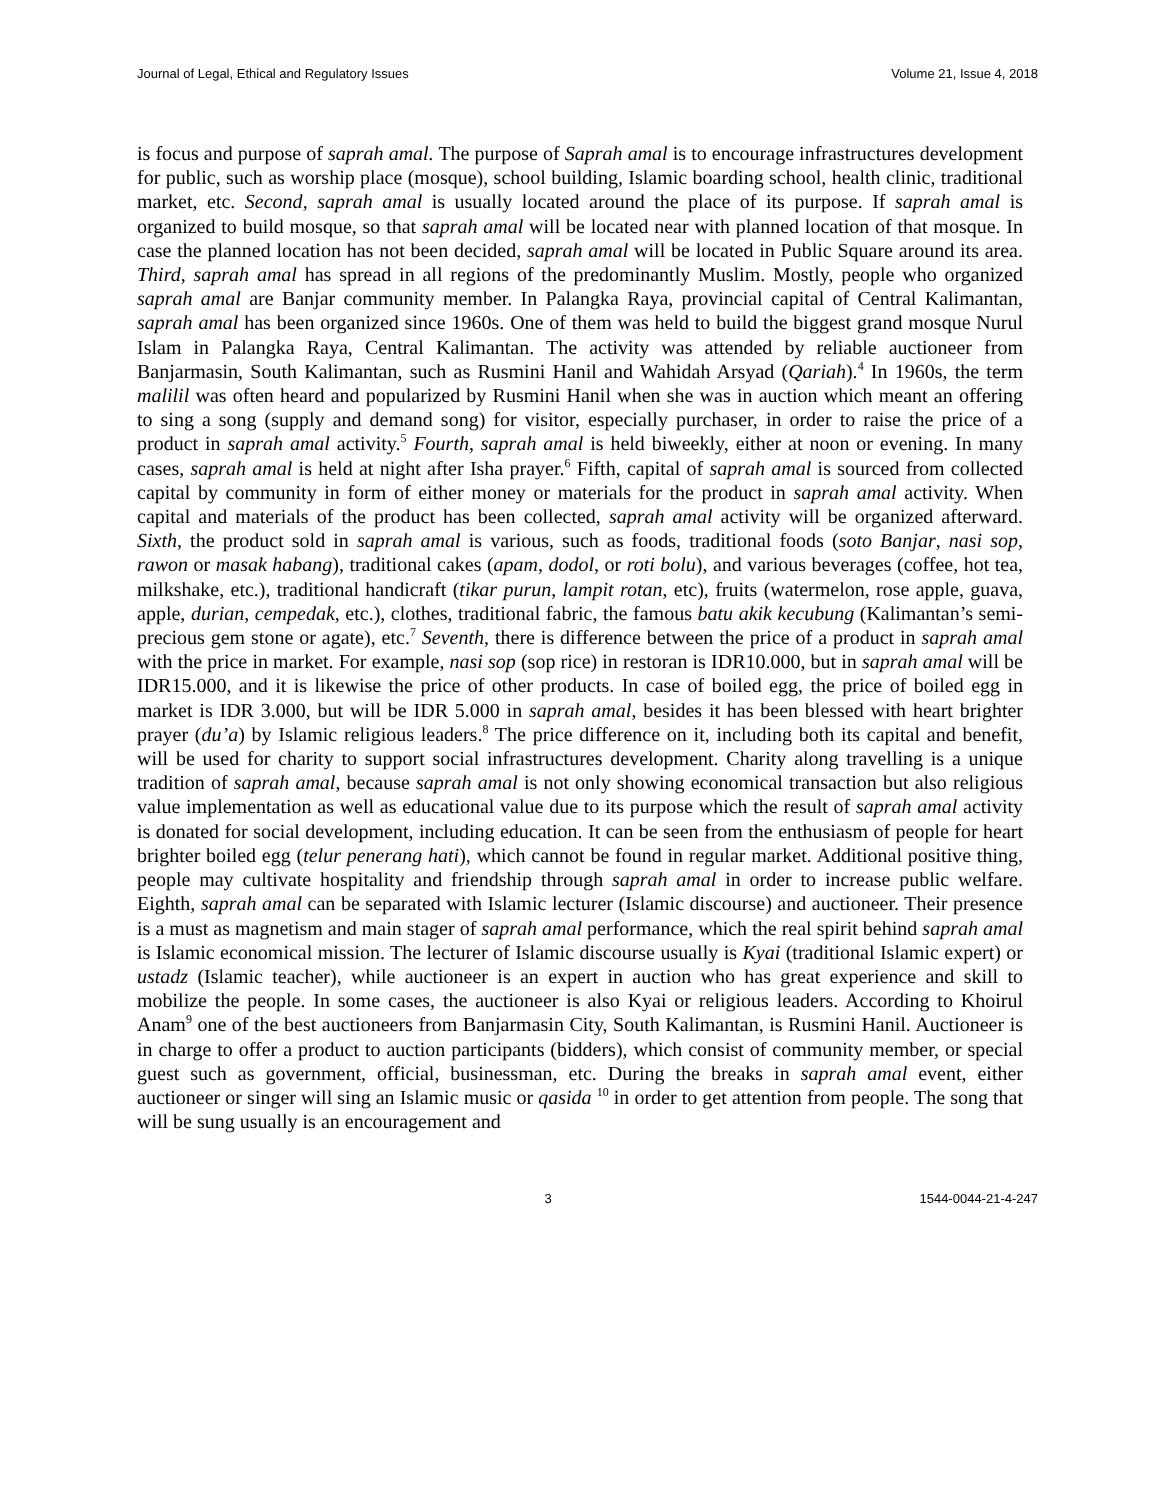Journal of Legal, Ethical and Regulatory Issues Volume 21, Issue 4, 2018
is focus and purpose of saprah amal. The purpose of Saprah amal is to encourage infrastructures development for public, such as worship place (mosque), school building, Islamic boarding school, health clinic, traditional market, etc. Second, saprah amal is usually located around the place of its purpose. If saprah amal is organized to build mosque, so that saprah amal will be located near with planned location of that mosque. In case the planned location has not been decided, saprah amal will be located in Public Square around its area. Third, saprah amal has spread in all regions of the predominantly Muslim. Mostly, people who organized saprah amal are Banjar community member. In Palangka Raya, provincial capital of Central Kalimantan, saprah amal has been organized since 1960s. One of them was held to build the biggest grand mosque Nurul Islam in Palangka Raya, Central Kalimantan. The activity was attended by reliable auctioneer from Banjarmasin, South Kalimantan, such as Rusmini Hanil and Wahidah Arsyad (Qariah).<sup>4</sup> In 1960s, the term malilil was often heard and popularized by Rusmini Hanil when she was in auction which meant an offering to sing a song (supply and demand song) for visitor, especially purchaser, in order to raise the price of a product in saprah amal activity.<sup>5</sup> Fourth, saprah amal is held biweekly, either at noon or evening. In many cases, saprah amal is held at night after Isha prayer.<sup>6</sup> Fifth, capital of saprah amal is sourced from collected capital by community in form of either money or materials for the product in saprah amal activity. When capital and materials of the product has been collected, saprah amal activity will be organized afterward. Sixth, the product sold in saprah amal is various, such as foods, traditional foods (soto Banjar, nasi sop, rawon or masak habang), traditional cakes (apam, dodol, or roti bolu), and various beverages (coffee, hot tea, milkshake, etc.), traditional handicraft (tikar purun, lampit rotan, etc), fruits (watermelon, rose apple, guava, apple, durian, cempedak, etc.), clothes, traditional fabric, the famous batu akik kecubung (Kalimantan’s semi-precious gem stone or agate), etc.<sup>7</sup> Seventh, there is difference between the price of a product in saprah amal with the price in market. For example, nasi sop (sop rice) in restoran is IDR10.000, but in saprah amal will be IDR15.000, and it is likewise the price of other products. In case of boiled egg, the price of boiled egg in market is IDR 3.000, but will be IDR 5.000 in saprah amal, besides it has been blessed with heart brighter prayer (du’a) by Islamic religious leaders.<sup>8</sup> The price difference on it, including both its capital and benefit, will be used for charity to support social infrastructures development. Charity along travelling is a unique tradition of saprah amal, because saprah amal is not only showing economical transaction but also religious value implementation as well as educational value due to its purpose which the result of saprah amal activity is donated for social development, including education. It can be seen from the enthusiasm of people for heart brighter boiled egg (telur penerang hati), which cannot be found in regular market. Additional positive thing, people may cultivate hospitality and friendship through saprah amal in order to increase public welfare. Eighth, saprah amal can be separated with Islamic lecturer (Islamic discourse) and auctioneer. Their presence is a must as magnetism and main stager of saprah amal performance, which the real spirit behind saprah amal is Islamic economical mission. The lecturer of Islamic discourse usually is Kyai (traditional Islamic expert) or ustadz (Islamic teacher), while auctioneer is an expert in auction who has great experience and skill to mobilize the people. In some cases, the auctioneer is also Kyai or religious leaders. According to Khoirul Anam<sup>9</sup> one of the best auctioneers from Banjarmasin City, South Kalimantan, is Rusmini Hanil. Auctioneer is in charge to offer a product to auction participants (bidders), which consist of community member, or special guest such as government, official, businessman, etc. During the breaks in saprah amal event, either auctioneer or singer will sing an Islamic music or qasida <sup>10</sup> in order to get attention from people. The song that will be sung usually is an encouragement and
3 1544-0044-21-4-247